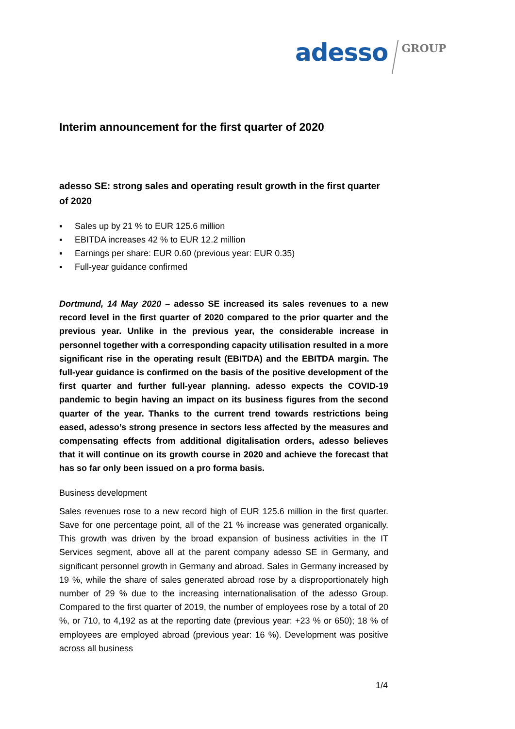adesso
GROUP
Interim announcement for the first quarter of 2020
adesso SE: strong sales and operating result growth in the first quarter of 2020
▪ Sales up by 21 % to EUR 125.6 million
▪ EBITDA increases 42 % to EUR 12.2 million
▪ Earnings per share: EUR 0.60 (previous year: EUR 0.35)
▪ Full-year guidance confirmed
Dortmund, 14 May 2020 – adesso SE increased its sales revenues to a new record level in the first quarter of 2020 compared to the prior quarter and the previous year. Unlike in the previous year, the considerable increase in personnel together with a corresponding capacity utilisation resulted in a more significant rise in the operating result (EBITDA) and the EBITDA margin. The full-year guidance is confirmed on the basis of the positive development of the first quarter and further full-year planning. adesso expects the COVID-19 pandemic to begin having an impact on its business figures from the second quarter of the year. Thanks to the current trend towards restrictions being eased, adesso’s strong presence in sectors less affected by the measures and compensating effects from additional digitalisation orders, adesso believes that it will continue on its growth course in 2020 and achieve the forecast that has so far only been issued on a pro forma basis.
Business development
Sales revenues rose to a new record high of EUR 125.6 million in the first quarter. Save for one percentage point, all of the 21 % increase was generated organically. This growth was driven by the broad expansion of business activities in the IT Services segment, above all at the parent company adesso SE in Germany, and significant personnel growth in Germany and abroad. Sales in Germany increased by 19 %, while the share of sales generated abroad rose by a disproportionately high number of 29 % due to the increasing internationalisation of the adesso Group. Compared to the first quarter of 2019, the number of employees rose by a total of 20 %, or 710, to 4,192 as at the reporting date (previous year: +23 % or 650); 18 % of employees are employed abroad (previous year: 16 %). Development was positive across all business
1/4